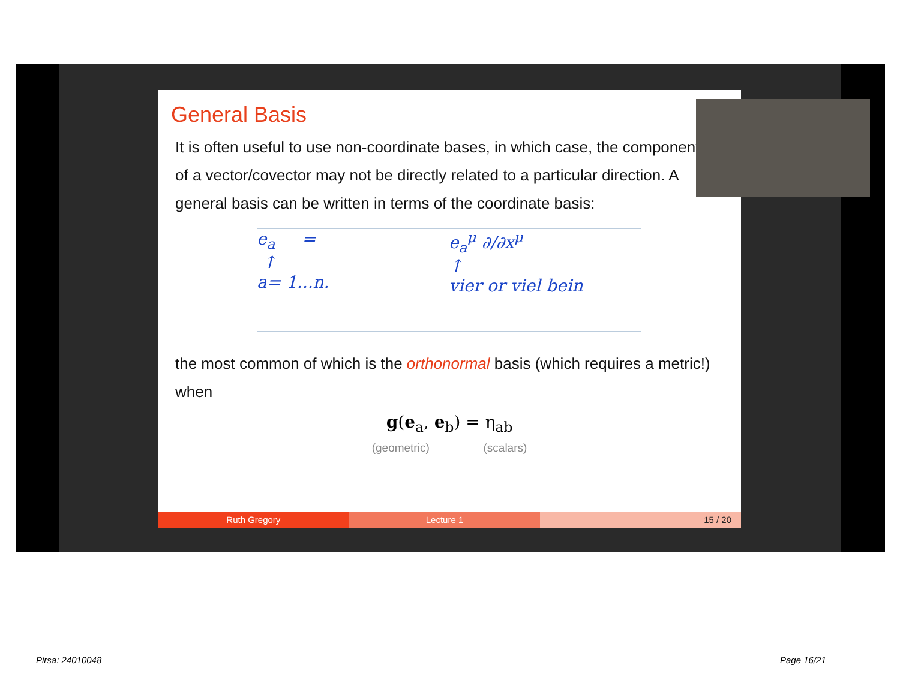General Basis
It is often useful to use non-coordinate bases, in which case, the components of a vector/covector may not be directly related to a particular direction. A general basis can be written in terms of the coordinate basis:
e<sub>a</sub> =
↑
a= 1...n.
e<sub>a</sub><sup>μ</sup> ∂/∂x<sup>μ</sup>
↑
vier or viel bein
the most common of which is the orthonormal basis (which requires a metric!) when
g(e<sub>a</sub>, e<sub>b</sub>) = η<sub>ab</sub>
(geometric) (scalars)
Ruth Gregory Lecture 1 15 / 20
Pirsa: 24010048 Page 16/21